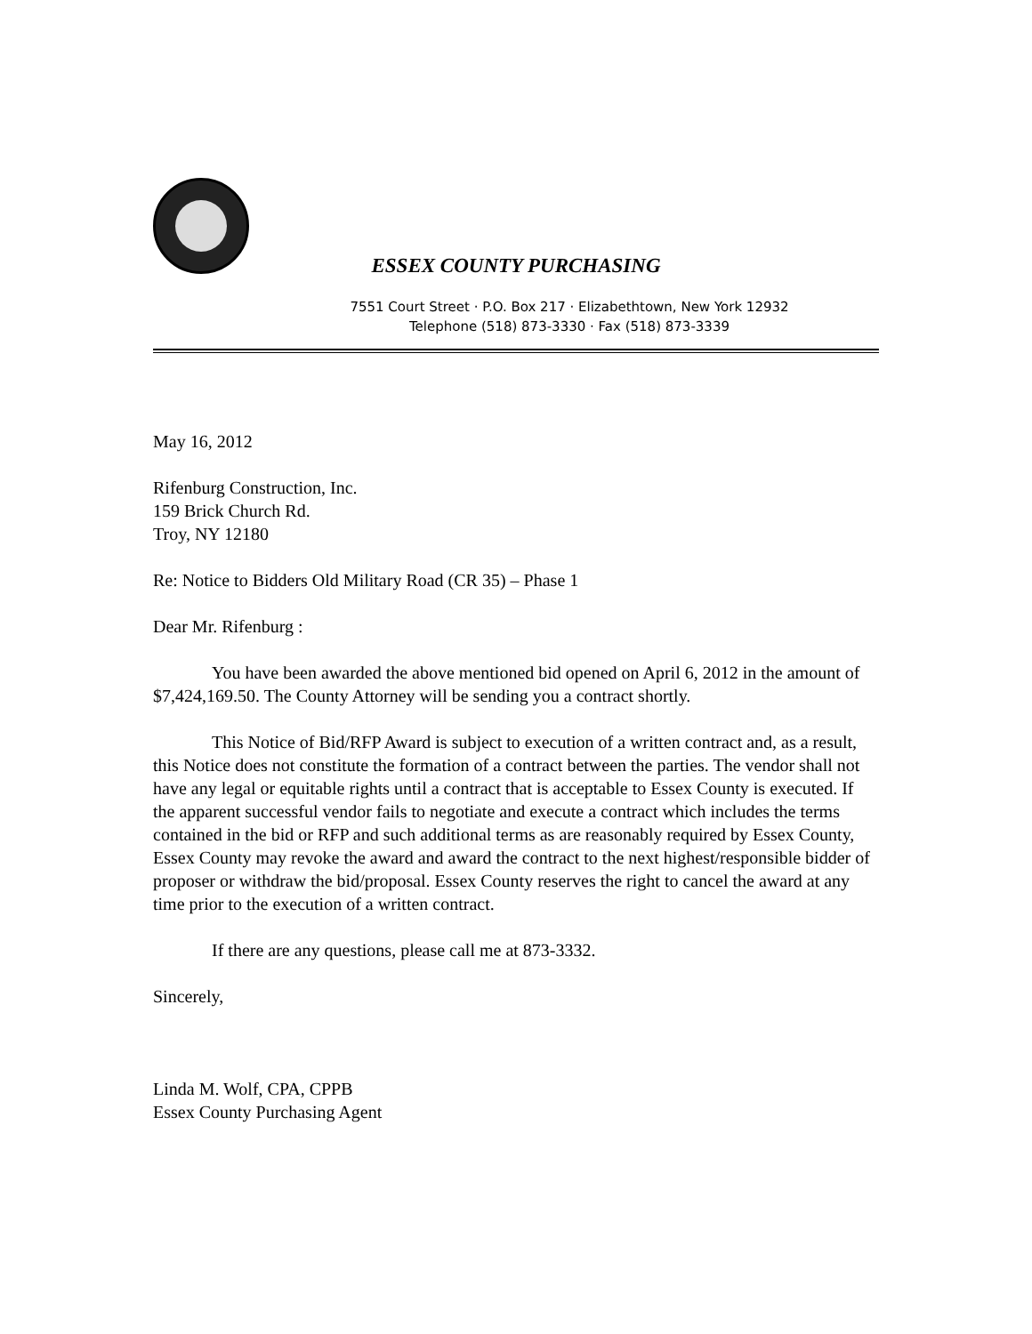ESSEX COUNTY PURCHASING
7551 Court Street · P.O. Box 217 · Elizabethtown, New York 12932
Telephone (518) 873-3330 · Fax (518) 873-3339
May 16, 2012
Rifenburg Construction, Inc.
159 Brick Church Rd.
Troy, NY 12180
Re: Notice to Bidders Old Military Road (CR 35) – Phase 1
Dear Mr. Rifenburg :
You have been awarded the above mentioned bid opened on April 6, 2012 in the amount of $7,424,169.50. The County Attorney will be sending you a contract shortly.
This Notice of Bid/RFP Award is subject to execution of a written contract and, as a result, this Notice does not constitute the formation of a contract between the parties. The vendor shall not have any legal or equitable rights until a contract that is acceptable to Essex County is executed. If the apparent successful vendor fails to negotiate and execute a contract which includes the terms contained in the bid or RFP and such additional terms as are reasonably required by Essex County, Essex County may revoke the award and award the contract to the next highest/responsible bidder of proposer or withdraw the bid/proposal. Essex County reserves the right to cancel the award at any time prior to the execution of a written contract.
If there are any questions, please call me at 873-3332.
Sincerely,
Linda M. Wolf, CPA, CPPB
Essex County Purchasing Agent